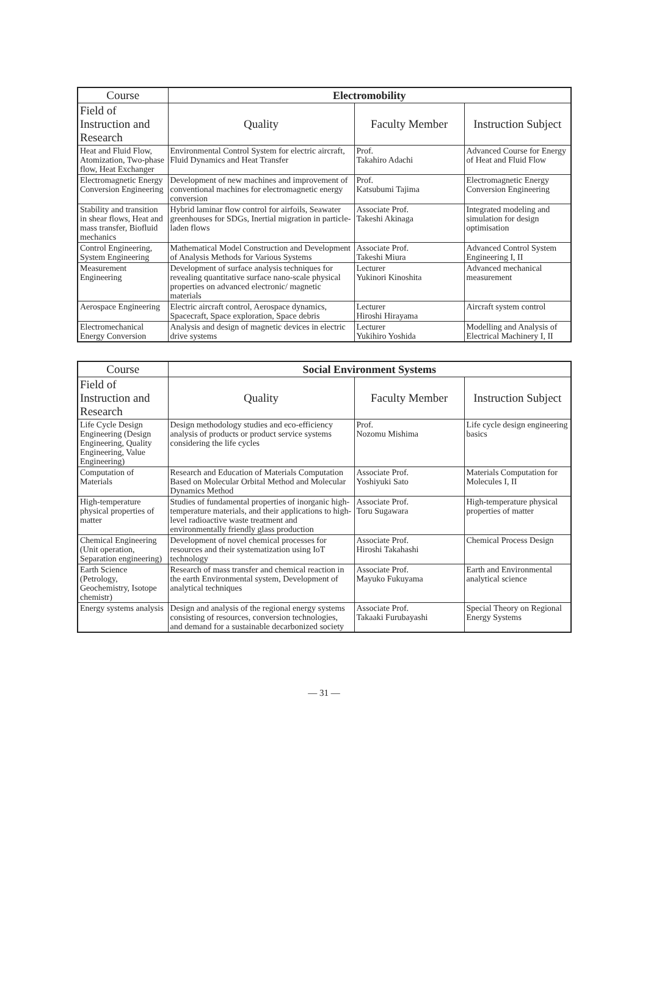| Course | Electromobility | | |
| --- | --- | --- | --- |
| Field of Instruction and Research | Quality | Faculty Member | Instruction Subject |
| Heat and Fluid Flow, Atomization, Two-phase flow, Heat Exchanger | Environmental Control System for electric aircraft, Fluid Dynamics and Heat Transfer | Prof. Takahiro Adachi | Advanced Course for Energy of Heat and Fluid Flow |
| Electromagnetic Energy Conversion Engineering | Development of new machines and improvement of conventional machines for electromagnetic energy conversion | Prof. Katsubumi Tajima | Electromagnetic Energy Conversion Engineering |
| Stability and transition in shear flows, Heat and mass transfer, Biofluid mechanics | Hybrid laminar flow control for airfoils, Seawater greenhouses for SDGs, Inertial migration in particle-laden flows | Associate Prof. Takeshi Akinaga | Integrated modeling and simulation for design optimisation |
| Control Engineering, System Engineering | Mathematical Model Construction and Development of Analysis Methods for Various Systems | Associate Prof. Takeshi Miura | Advanced Control System Engineering I, II |
| Measurement Engineering | Development of surface analysis techniques for revealing quantitative surface nano-scale physical properties on advanced electronic/ magnetic materials | Lecturer Yukinori Kinoshita | Advanced mechanical measurement |
| Aerospace Engineering | Electric aircraft control, Aerospace dynamics, Spacecraft, Space exploration, Space debris | Lecturer Hiroshi Hirayama | Aircraft system control |
| Electromechanical Energy Conversion | Analysis and design of magnetic devices in electric drive systems | Lecturer Yukihiro Yoshida | Modelling and Analysis of Electrical Machinery I, II |
| Course | Social Environment Systems | | |
| --- | --- | --- | --- |
| Field of Instruction and Research | Quality | Faculty Member | Instruction Subject |
| Life Cycle Design Engineering (Design Engineering, Quality Engineering, Value Engineering) | Design methodology studies and eco-efficiency analysis of products or product service systems considering the life cycles | Prof. Nozomu Mishima | Life cycle design engineering basics |
| Computation of Materials | Research and Education of Materials Computation Based on Molecular Orbital Method and Molecular Dynamics Method | Associate Prof. Yoshiyuki Sato | Materials Computation for Molecules I, II |
| High-temperature physical properties of matter | Studies of fundamental properties of inorganic high-temperature materials, and their applications to high-level radioactive waste treatment and environmentally friendly glass production | Associate Prof. Toru Sugawara | High-temperature physical properties of matter |
| Chemical Engineering (Unit operation, Separation engineering) | Development of novel chemical processes for resources and their systematization using IoT technology | Associate Prof. Hiroshi Takahashi | Chemical Process Design |
| Earth Science (Petrology, Geochemistry, Isotope chemistr) | Research of mass transfer and chemical reaction in the earth Environmental system, Development of analytical techniques | Associate Prof. Mayuko Fukuyama | Earth and Environmental analytical science |
| Energy systems analysis | Design and analysis of the regional energy systems consisting of resources, conversion technologies, and demand for a sustainable decarbonized society | Associate Prof. Takaaki Furubayashi | Special Theory on Regional Energy Systems |
— 31 —